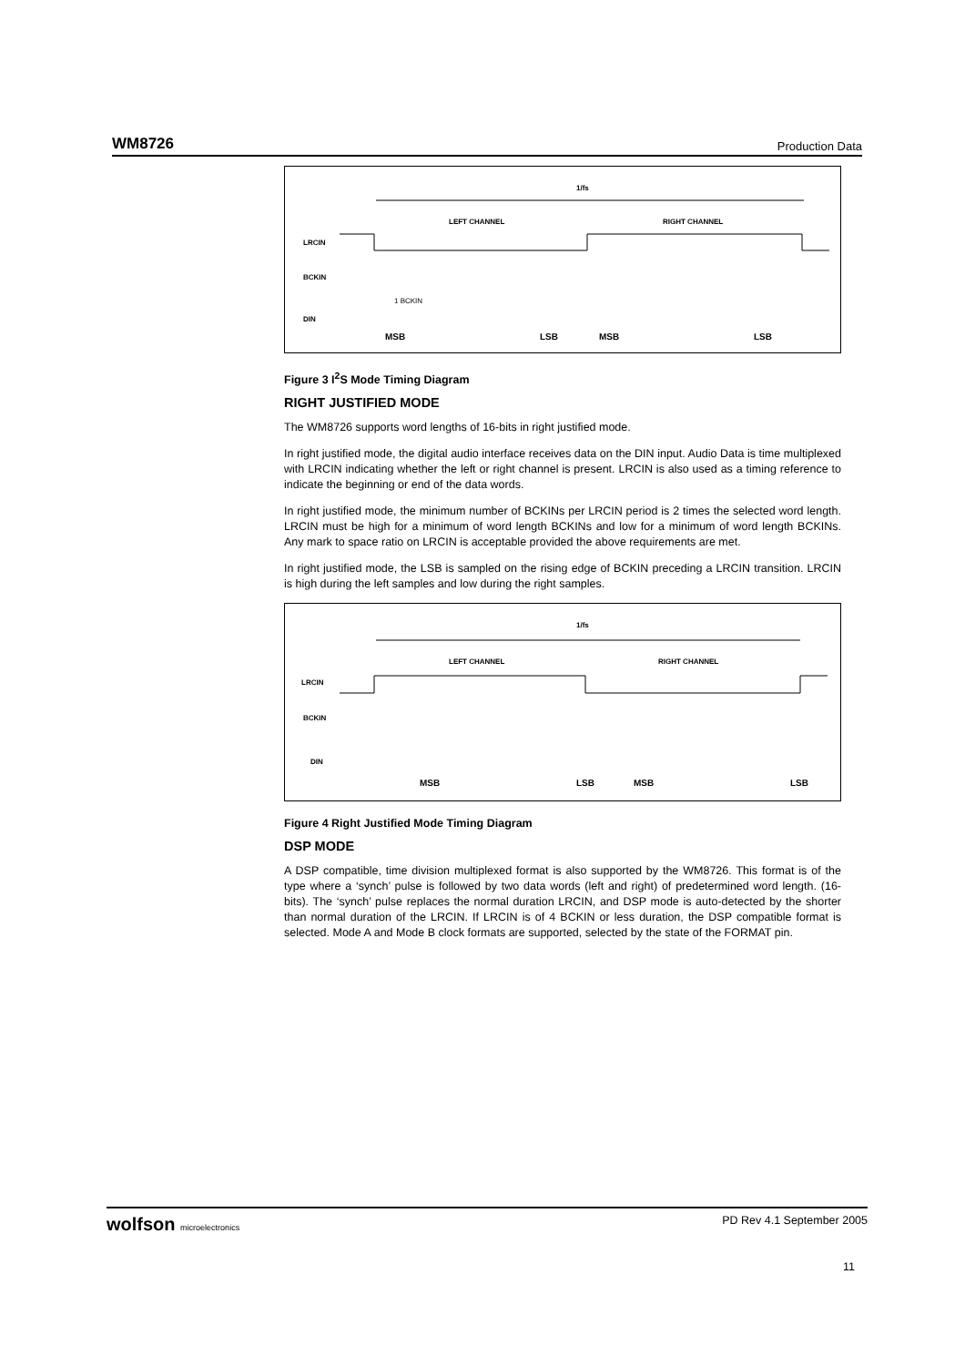WM8726 Production Data
1/fs
LEFT CHANNEL
RIGHT CHANNEL
LRCIN
BCKIN
1 BCKIN
DIN
MSB
LSB
MSB
LSB
Figure 3 I<sup>2</sup>S Mode Timing Diagram
RIGHT JUSTIFIED MODE
The WM8726 supports word lengths of 16-bits in right justified mode.
In right justified mode, the digital audio interface receives data on the DIN input. Audio Data is time multiplexed with LRCIN indicating whether the left or right channel is present. LRCIN is also used as a timing reference to indicate the beginning or end of the data words.
In right justified mode, the minimum number of BCKINs per LRCIN period is 2 times the selected word length. LRCIN must be high for a minimum of word length BCKINs and low for a minimum of word length BCKINs. Any mark to space ratio on LRCIN is acceptable provided the above requirements are met.
In right justified mode, the LSB is sampled on the rising edge of BCKIN preceding a LRCIN transition. LRCIN is high during the left samples and low during the right samples.
1/fs
LEFT CHANNEL
RIGHT CHANNEL
LRCIN
BCKIN
DIN
MSB
LSB
MSB
LSB
Figure 4 Right Justified Mode Timing Diagram
DSP MODE
A DSP compatible, time division multiplexed format is also supported by the WM8726. This format is of the type where a ‘synch’ pulse is followed by two data words (left and right) of predetermined word length. (16-bits). The ‘synch’ pulse replaces the normal duration LRCIN, and DSP mode is auto-detected by the shorter than normal duration of the LRCIN. If LRCIN is of 4 BCKIN or less duration, the DSP compatible format is selected. Mode A and Mode B clock formats are supported, selected by the state of the FORMAT pin.
wolfson microelectronics PD Rev 4.1 September 2005
11